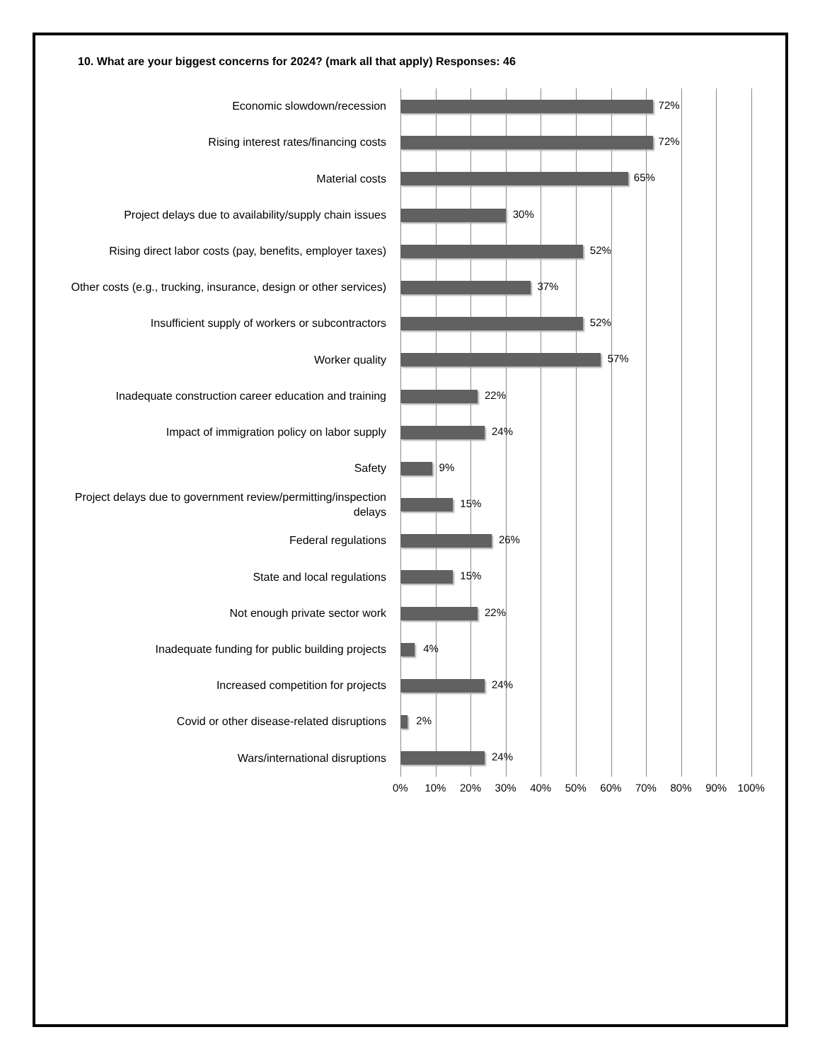10. What are your biggest concerns for 2024? (mark all that apply) Responses: 46
Economic slowdown/recession
72%
Rising interest rates/financing costs
72%
Material costs
65%
Project delays due to availability/supply chain issues
30%
Rising direct labor costs (pay, benefits, employer taxes)
52%
Other costs (e.g., trucking, insurance, design or other services)
37%
Insufficient supply of workers or subcontractors
52%
Worker quality
57%
Inadequate construction career education and training
22%
Impact of immigration policy on labor supply
24%
Safety
9%
Project delays due to government review/permitting/inspection delays
15%
Federal regulations
26%
State and local regulations
15%
Not enough private sector work
22%
Inadequate funding for public building projects
4%
Increased competition for projects
24%
Covid or other disease-related disruptions
2%
Wars/international disruptions
24%
0% 10% 20% 30% 40% 50% 60% 70% 80% 90% 100%